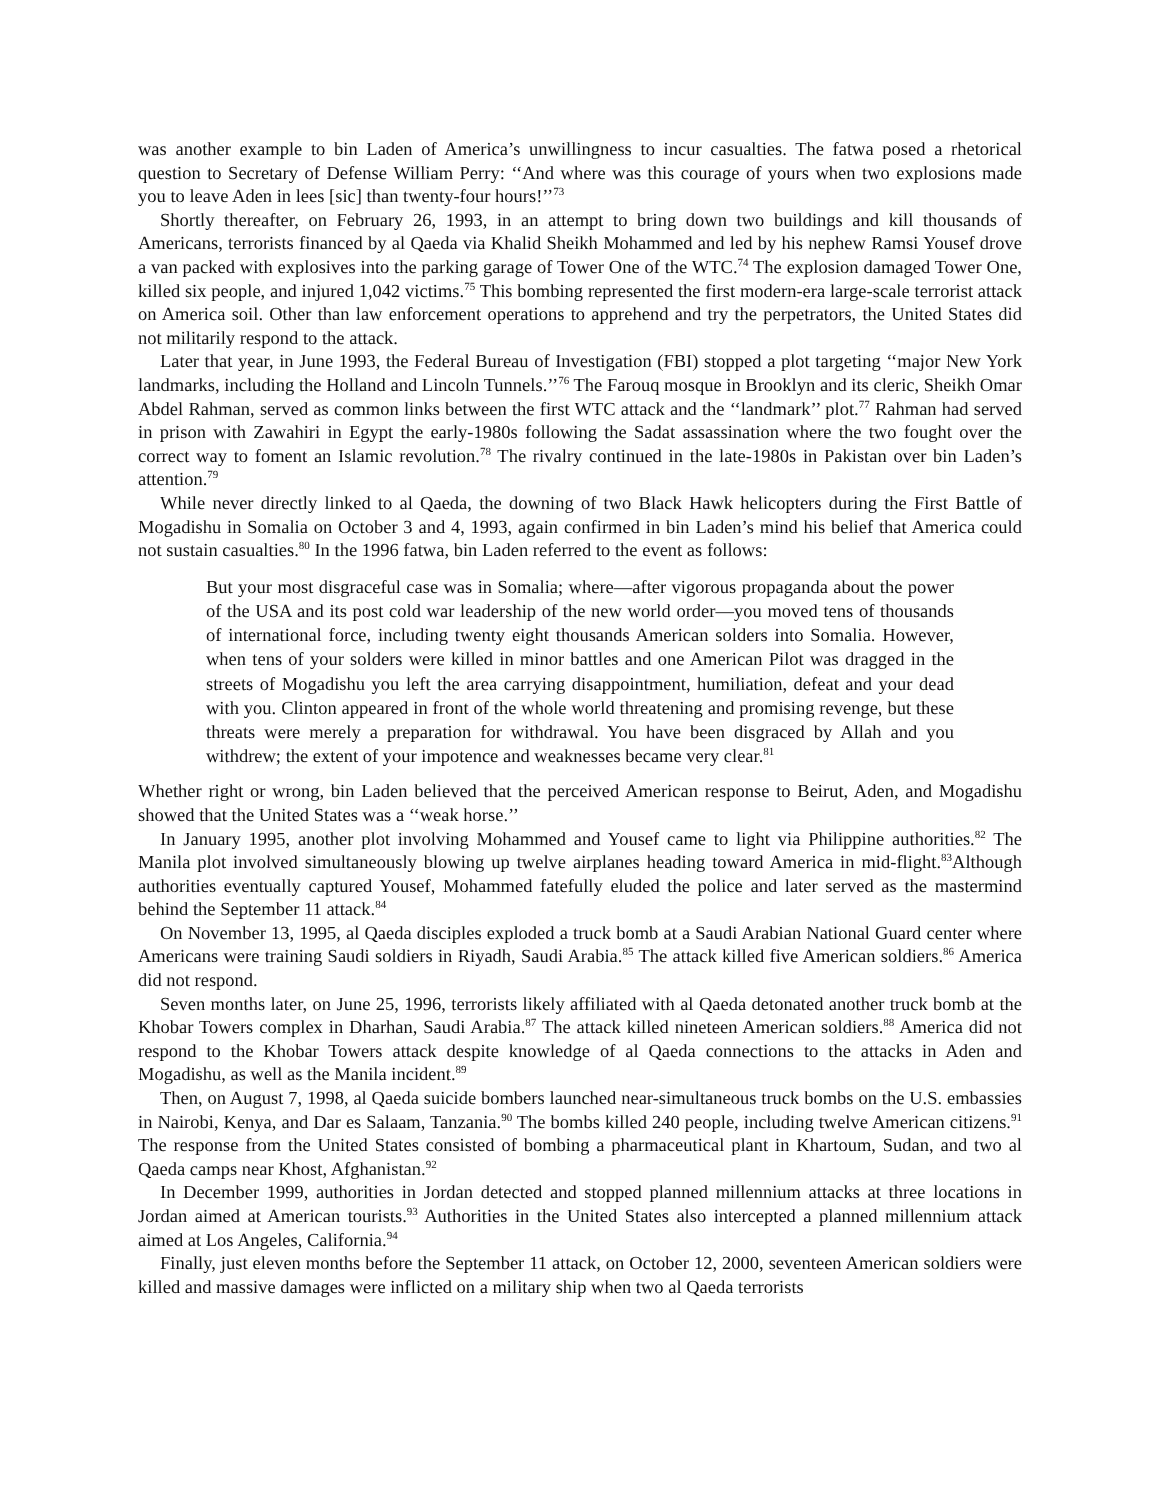was another example to bin Laden of America’s unwillingness to incur casualties. The fatwa posed a rhetorical question to Secretary of Defense William Perry: ‘‘And where was this courage of yours when two explosions made you to leave Aden in lees [sic] than twenty-four hours!’’<sup>73</sup>
Shortly thereafter, on February 26, 1993, in an attempt to bring down two buildings and kill thousands of Americans, terrorists financed by al Qaeda via Khalid Sheikh Mohammed and led by his nephew Ramsi Yousef drove a van packed with explosives into the parking garage of Tower One of the WTC.<sup>74</sup> The explosion damaged Tower One, killed six people, and injured 1,042 victims.<sup>75</sup> This bombing represented the first modern-era large-scale terrorist attack on America soil. Other than law enforcement operations to apprehend and try the perpetrators, the United States did not militarily respond to the attack.
Later that year, in June 1993, the Federal Bureau of Investigation (FBI) stopped a plot targeting ‘‘major New York landmarks, including the Holland and Lincoln Tunnels.’’<sup>76</sup> The Farouq mosque in Brooklyn and its cleric, Sheikh Omar Abdel Rahman, served as common links between the first WTC attack and the ‘‘landmark’’ plot.<sup>77</sup> Rahman had served in prison with Zawahiri in Egypt the early-1980s following the Sadat assassination where the two fought over the correct way to foment an Islamic revolution.<sup>78</sup> The rivalry continued in the late-1980s in Pakistan over bin Laden’s attention.<sup>79</sup>
While never directly linked to al Qaeda, the downing of two Black Hawk helicopters during the First Battle of Mogadishu in Somalia on October 3 and 4, 1993, again confirmed in bin Laden’s mind his belief that America could not sustain casualties.<sup>80</sup> In the 1996 fatwa, bin Laden referred to the event as follows:
But your most disgraceful case was in Somalia; where—after vigorous propaganda about the power of the USA and its post cold war leadership of the new world order—you moved tens of thousands of international force, including twenty eight thousands American solders into Somalia. However, when tens of your solders were killed in minor battles and one American Pilot was dragged in the streets of Mogadishu you left the area carrying disappointment, humiliation, defeat and your dead with you. Clinton appeared in front of the whole world threatening and promising revenge, but these threats were merely a preparation for withdrawal. You have been disgraced by Allah and you withdrew; the extent of your impotence and weaknesses became very clear.<sup>81</sup>
Whether right or wrong, bin Laden believed that the perceived American response to Beirut, Aden, and Mogadishu showed that the United States was a ‘‘weak horse.’’
In January 1995, another plot involving Mohammed and Yousef came to light via Philippine authorities.<sup>82</sup> The Manila plot involved simultaneously blowing up twelve airplanes heading toward America in mid-flight.<sup>83</sup>Although authorities eventually captured Yousef, Mohammed fatefully eluded the police and later served as the mastermind behind the September 11 attack.<sup>84</sup>
On November 13, 1995, al Qaeda disciples exploded a truck bomb at a Saudi Arabian National Guard center where Americans were training Saudi soldiers in Riyadh, Saudi Arabia.<sup>85</sup> The attack killed five American soldiers.<sup>86</sup> America did not respond.
Seven months later, on June 25, 1996, terrorists likely affiliated with al Qaeda detonated another truck bomb at the Khobar Towers complex in Dharhan, Saudi Arabia.<sup>87</sup> The attack killed nineteen American soldiers.<sup>88</sup> America did not respond to the Khobar Towers attack despite knowledge of al Qaeda connections to the attacks in Aden and Mogadishu, as well as the Manila incident.<sup>89</sup>
Then, on August 7, 1998, al Qaeda suicide bombers launched near-simultaneous truck bombs on the U.S. embassies in Nairobi, Kenya, and Dar es Salaam, Tanzania.<sup>90</sup> The bombs killed 240 people, including twelve American citizens.<sup>91</sup> The response from the United States consisted of bombing a pharmaceutical plant in Khartoum, Sudan, and two al Qaeda camps near Khost, Afghanistan.<sup>92</sup>
In December 1999, authorities in Jordan detected and stopped planned millennium attacks at three locations in Jordan aimed at American tourists.<sup>93</sup> Authorities in the United States also intercepted a planned millennium attack aimed at Los Angeles, California.<sup>94</sup>
Finally, just eleven months before the September 11 attack, on October 12, 2000, seventeen American soldiers were killed and massive damages were inflicted on a military ship when two al Qaeda terrorists